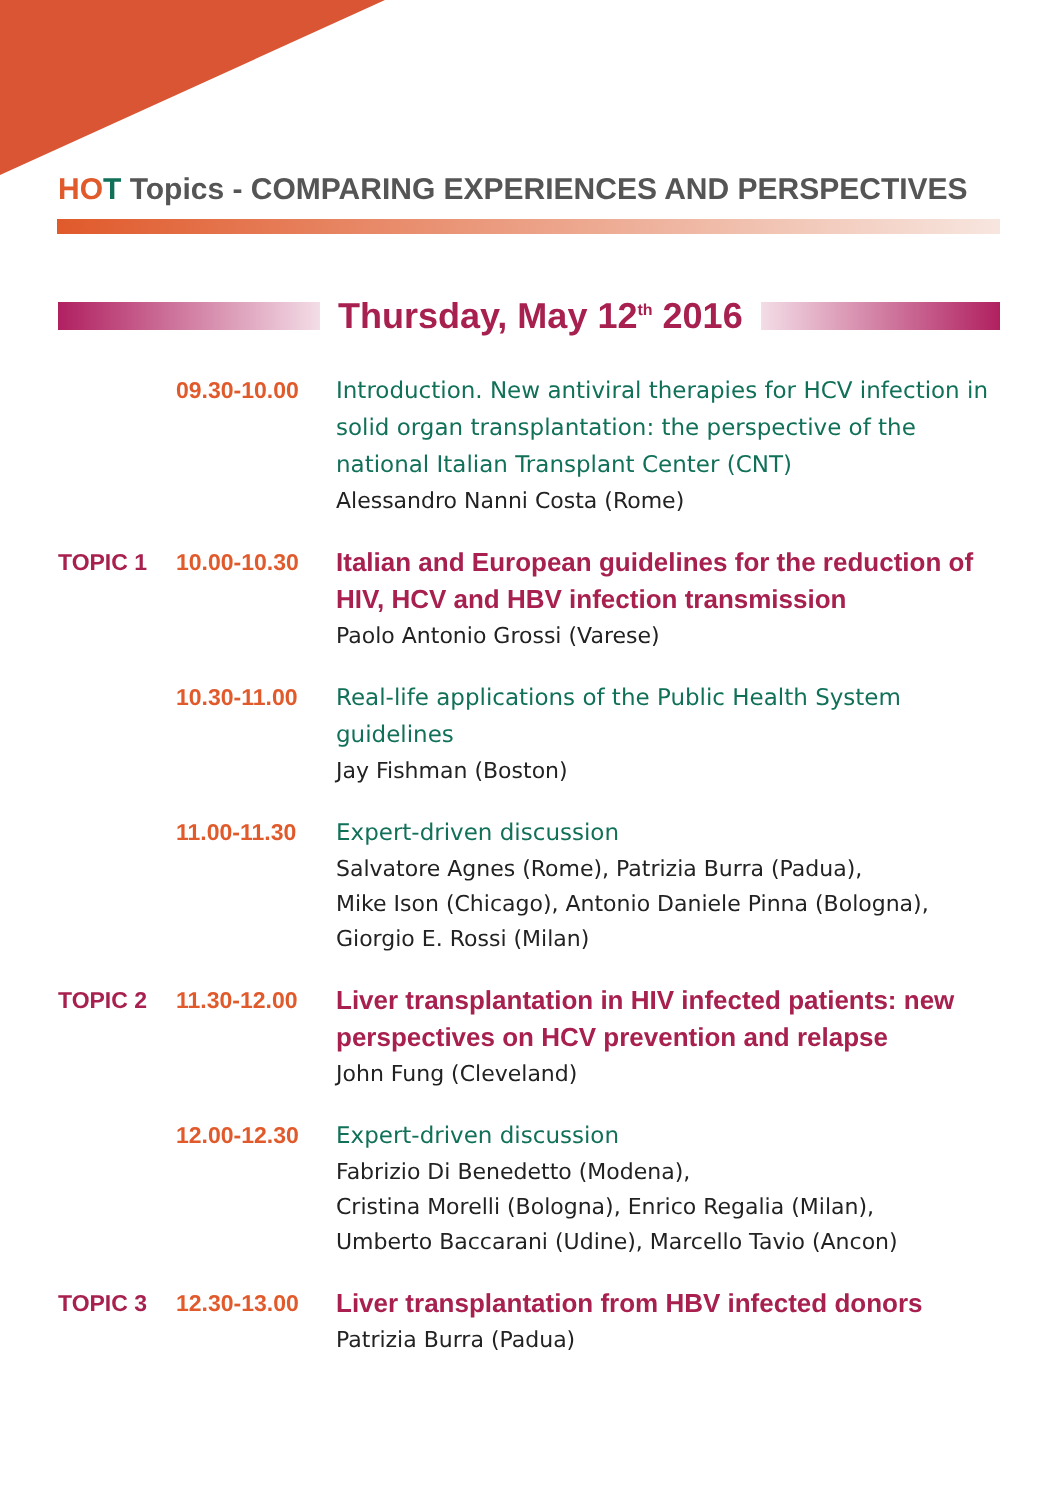HO T Topics - COMPARING EXPERIENCES AND PERSPECTIVES
Thursday, May 12<sup>th</sup> 2016
09.30-10.00 Introduction. New antiviral therapies for HCV infection in solid organ transplantation: the perspective of the national Italian Transplant Center (CNT)
Alessandro Nanni Costa (Rome)
TOPIC 1 10.00-10.30 Italian and European guidelines for the reduction of HIV, HCV and HBV infection transmission
Paolo Antonio Grossi (Varese)
10.30-11.00 Real-life applications of the Public Health System guidelines
Jay Fishman (Boston)
11.00-11.30 Expert-driven discussion
Salvatore Agnes (Rome), Patrizia Burra (Padua),
Mike Ison (Chicago), Antonio Daniele Pinna (Bologna),
Giorgio E. Rossi (Milan)
TOPIC 2 11.30-12.00 Liver transplantation in HIV infected patients: new perspectives on HCV prevention and relapse
John Fung (Cleveland)
12.00-12.30 Expert-driven discussion
Fabrizio Di Benedetto (Modena),
Cristina Morelli (Bologna), Enrico Regalia (Milan),
Umberto Baccarani (Udine), Marcello Tavio (Ancon)
TOPIC 3 12.30-13.00 Liver transplantation from HBV infected donors
Patrizia Burra (Padua)